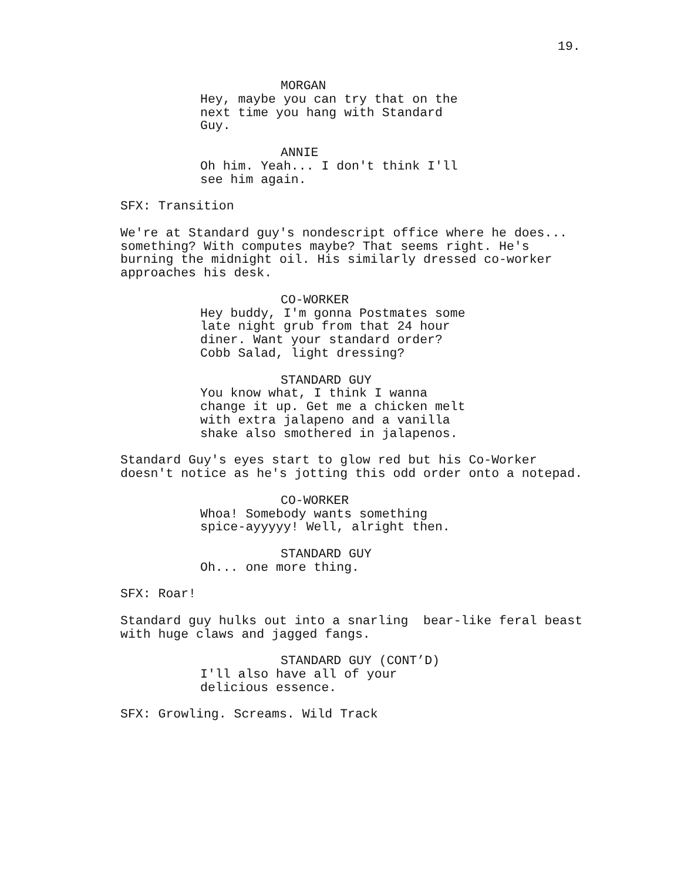19.
MORGAN
Hey, maybe you can try that on the next time you hang with Standard Guy.
ANNIE
Oh him. Yeah... I don't think I'll see him again.
SFX: Transition
We're at Standard guy's nondescript office where he does... something? With computes maybe? That seems right. He's burning the midnight oil. His similarly dressed co-worker approaches his desk.
CO-WORKER
Hey buddy, I'm gonna Postmates some late night grub from that 24 hour diner. Want your standard order? Cobb Salad, light dressing?
STANDARD GUY
You know what, I think I wanna change it up. Get me a chicken melt with extra jalapeno and a vanilla shake also smothered in jalapenos.
Standard Guy's eyes start to glow red but his Co-Worker doesn't notice as he's jotting this odd order onto a notepad.
CO-WORKER
Whoa! Somebody wants something spice-ayyyyy! Well, alright then.
STANDARD GUY
Oh... one more thing.
SFX: Roar!
Standard guy hulks out into a snarling bear-like feral beast with huge claws and jagged fangs.
STANDARD GUY (CONT’D)
I'll also have all of your delicious essence.
SFX: Growling. Screams. Wild Track